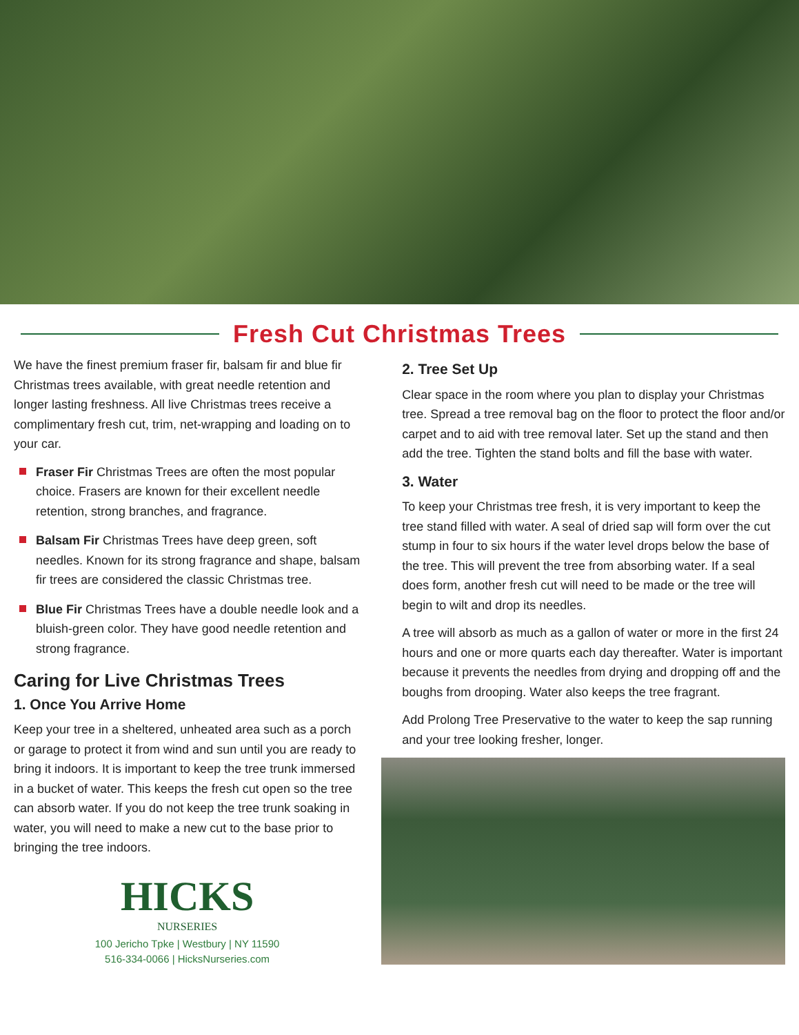Fresh Cut Christmas Trees
We have the finest premium fraser fir, balsam fir and blue fir Christmas trees available, with great needle retention and longer lasting freshness. All live Christmas trees receive a complimentary fresh cut, trim, net-wrapping and loading on to your car.
Fraser Fir Christmas Trees are often the most popular choice. Frasers are known for their excellent needle retention, strong branches, and fragrance.
Balsam Fir Christmas Trees have deep green, soft needles. Known for its strong fragrance and shape, balsam fir trees are considered the classic Christmas tree.
Blue Fir Christmas Trees have a double needle look and a bluish-green color. They have good needle retention and strong fragrance.
Caring for Live Christmas Trees
1. Once You Arrive Home
Keep your tree in a sheltered, unheated area such as a porch or garage to protect it from wind and sun until you are ready to bring it indoors. It is important to keep the tree trunk immersed in a bucket of water. This keeps the fresh cut open so the tree can absorb water. If you do not keep the tree trunk soaking in water, you will need to make a new cut to the base prior to bringing the tree indoors.
HICKS
NURSERIES
100 Jericho Tpke | Westbury | NY 11590
516-334-0066 | HicksNurseries.com
2. Tree Set Up
Clear space in the room where you plan to display your Christmas tree. Spread a tree removal bag on the floor to protect the floor and/or carpet and to aid with tree removal later. Set up the stand and then add the tree. Tighten the stand bolts and fill the base with water.
3. Water
To keep your Christmas tree fresh, it is very important to keep the tree stand filled with water. A seal of dried sap will form over the cut stump in four to six hours if the water level drops below the base of the tree. This will prevent the tree from absorbing water. If a seal does form, another fresh cut will need to be made or the tree will begin to wilt and drop its needles.
A tree will absorb as much as a gallon of water or more in the first 24 hours and one or more quarts each day thereafter. Water is important because it prevents the needles from drying and dropping off and the boughs from drooping. Water also keeps the tree fragrant.
Add Prolong Tree Preservative to the water to keep the sap running and your tree looking fresher, longer.